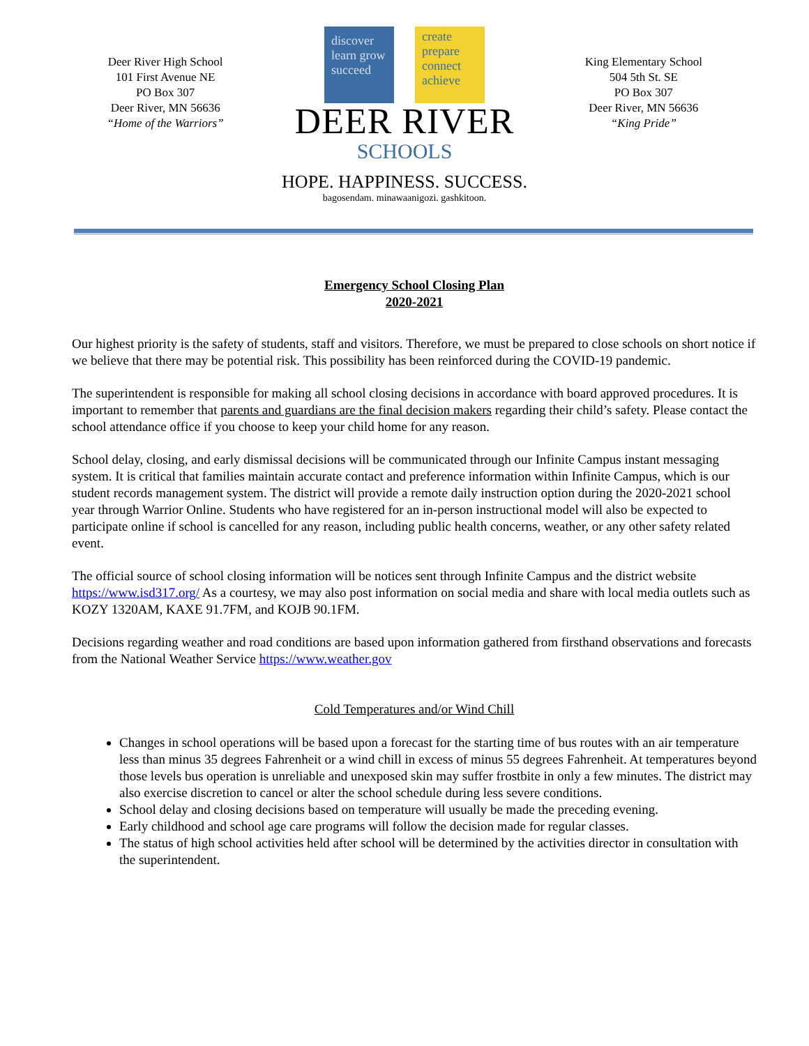Deer River High School
101 First Avenue NE
PO Box 307
Deer River, MN 56636
“Home of the Warriors”
discover learn grow succeed
create prepare connect achieve
DEER RIVER
SCHOOLS
HOPE. HAPPINESS. SUCCESS.
bagosendam. minawaanigozi. gashkitoon.
King Elementary School
504 5th St. SE
PO Box 307
Deer River, MN 56636
“King Pride”
Emergency School Closing Plan
2020-2021
Our highest priority is the safety of students, staff and visitors. Therefore, we must be prepared to close schools on short notice if we believe that there may be potential risk. This possibility has been reinforced during the COVID-19 pandemic.
The superintendent is responsible for making all school closing decisions in accordance with board approved procedures. It is important to remember that parents and guardians are the final decision makers regarding their child’s safety. Please contact the school attendance office if you choose to keep your child home for any reason.
School delay, closing, and early dismissal decisions will be communicated through our Infinite Campus instant messaging system. It is critical that families maintain accurate contact and preference information within Infinite Campus, which is our student records management system. The district will provide a remote daily instruction option during the 2020-2021 school year through Warrior Online. Students who have registered for an in-person instructional model will also be expected to participate online if school is cancelled for any reason, including public health concerns, weather, or any other safety related event.
The official source of school closing information will be notices sent through Infinite Campus and the district website https://www.isd317.org/ As a courtesy, we may also post information on social media and share with local media outlets such as KOZY 1320AM, KAXE 91.7FM, and KOJB 90.1FM.
Decisions regarding weather and road conditions are based upon information gathered from firsthand observations and forecasts from the National Weather Service https://www.weather.gov
Cold Temperatures and/or Wind Chill
Changes in school operations will be based upon a forecast for the starting time of bus routes with an air temperature less than minus 35 degrees Fahrenheit or a wind chill in excess of minus 55 degrees Fahrenheit. At temperatures beyond those levels bus operation is unreliable and unexposed skin may suffer frostbite in only a few minutes. The district may also exercise discretion to cancel or alter the school schedule during less severe conditions.
School delay and closing decisions based on temperature will usually be made the preceding evening.
Early childhood and school age care programs will follow the decision made for regular classes.
The status of high school activities held after school will be determined by the activities director in consultation with the superintendent.